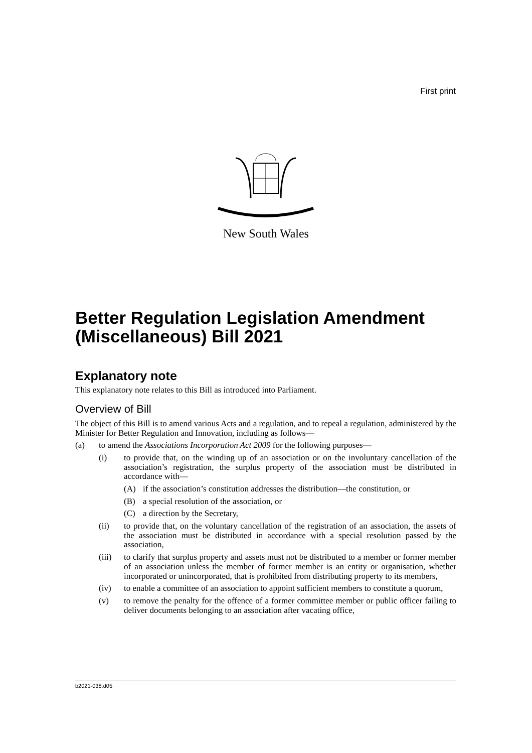First print
New South Wales
Better Regulation Legislation Amendment (Miscellaneous) Bill 2021
Explanatory note
This explanatory note relates to this Bill as introduced into Parliament.
Overview of Bill
The object of this Bill is to amend various Acts and a regulation, and to repeal a regulation, administered by the Minister for Better Regulation and Innovation, including as follows—
(a) to amend the Associations Incorporation Act 2009 for the following purposes—
(i) to provide that, on the winding up of an association or on the involuntary cancellation of the association’s registration, the surplus property of the association must be distributed in accordance with—
(A) if the association’s constitution addresses the distribution—the constitution, or
(B) a special resolution of the association, or
(C) a direction by the Secretary,
(ii) to provide that, on the voluntary cancellation of the registration of an association, the assets of the association must be distributed in accordance with a special resolution passed by the association,
(iii) to clarify that surplus property and assets must not be distributed to a member or former member of an association unless the member of former member is an entity or organisation, whether incorporated or unincorporated, that is prohibited from distributing property to its members,
(iv) to enable a committee of an association to appoint sufficient members to constitute a quorum,
(v) to remove the penalty for the offence of a former committee member or public officer failing to deliver documents belonging to an association after vacating office,
b2021-038.d05